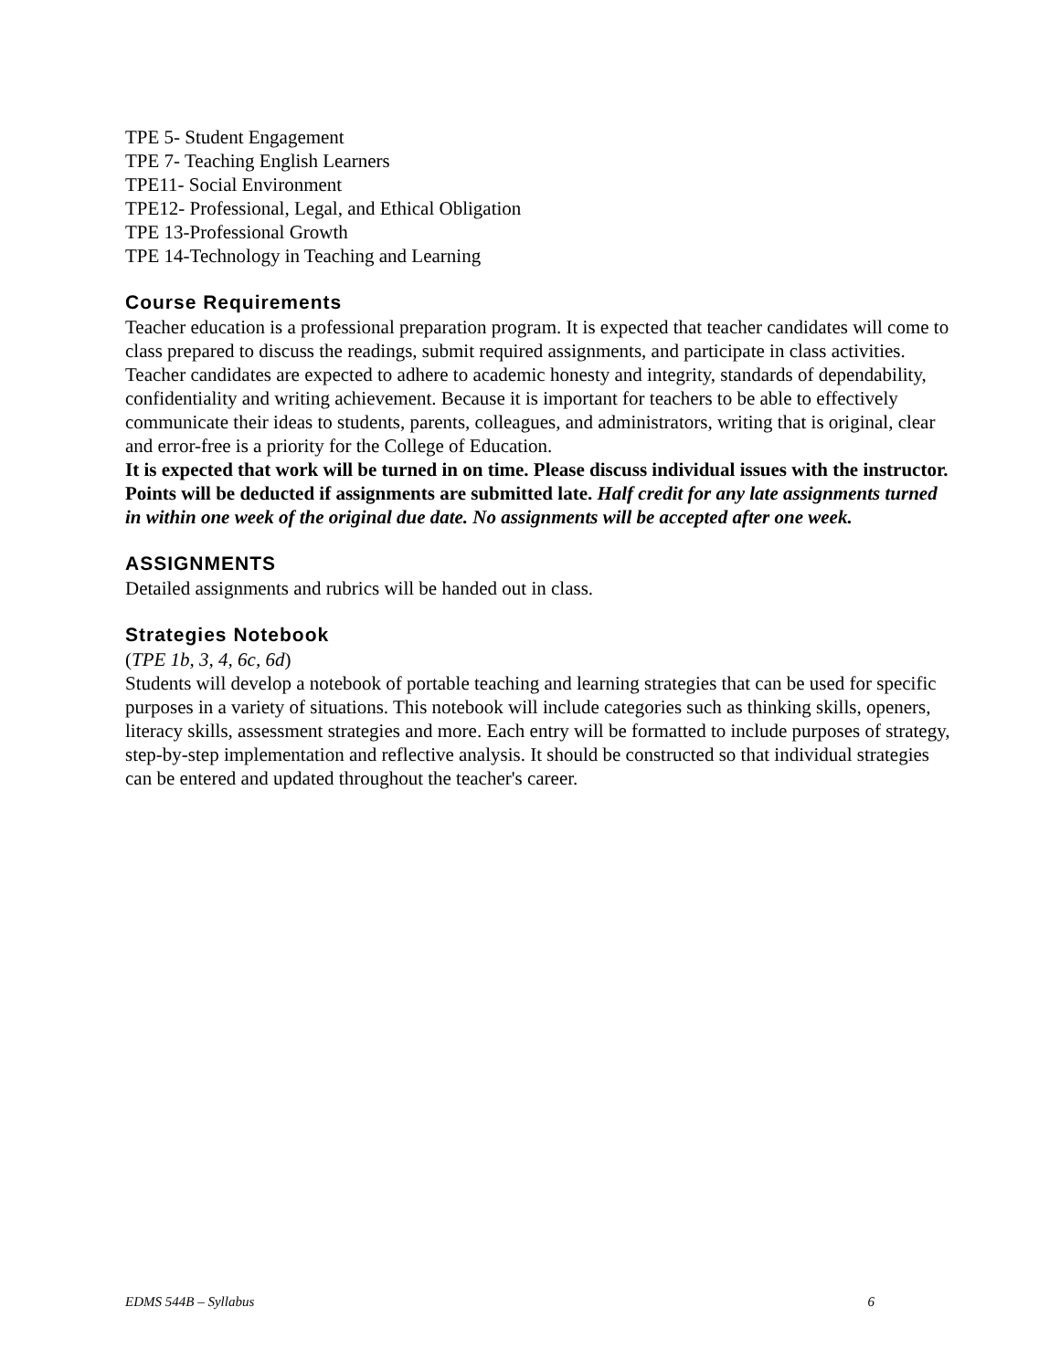TPE 5- Student Engagement
TPE 7- Teaching English Learners
TPE11- Social Environment
TPE12- Professional, Legal, and Ethical Obligation
TPE 13-Professional Growth
TPE 14-Technology in Teaching and Learning
Course Requirements
Teacher education is a professional preparation program. It is expected that teacher candidates will come to class prepared to discuss the readings, submit required assignments, and participate in class activities. Teacher candidates are expected to adhere to academic honesty and integrity, standards of dependability, confidentiality and writing achievement. Because it is important for teachers to be able to effectively communicate their ideas to students, parents, colleagues, and administrators, writing that is original, clear and error-free is a priority for the College of Education.
It is expected that work will be turned in on time. Please discuss individual issues with the instructor. Points will be deducted if assignments are submitted late. Half credit for any late assignments turned in within one week of the original due date. No assignments will be accepted after one week.
ASSIGNMENTS
Detailed assignments and rubrics will be handed out in class.
Strategies Notebook
(TPE 1b, 3, 4, 6c, 6d)
Students will develop a notebook of portable teaching and learning strategies that can be used for specific purposes in a variety of situations. This notebook will include categories such as thinking skills, openers, literacy skills, assessment strategies and more. Each entry will be formatted to include purposes of strategy, step-by-step implementation and reflective analysis. It should be constructed so that individual strategies can be entered and updated throughout the teacher's career.
EDMS 544B – Syllabus 6